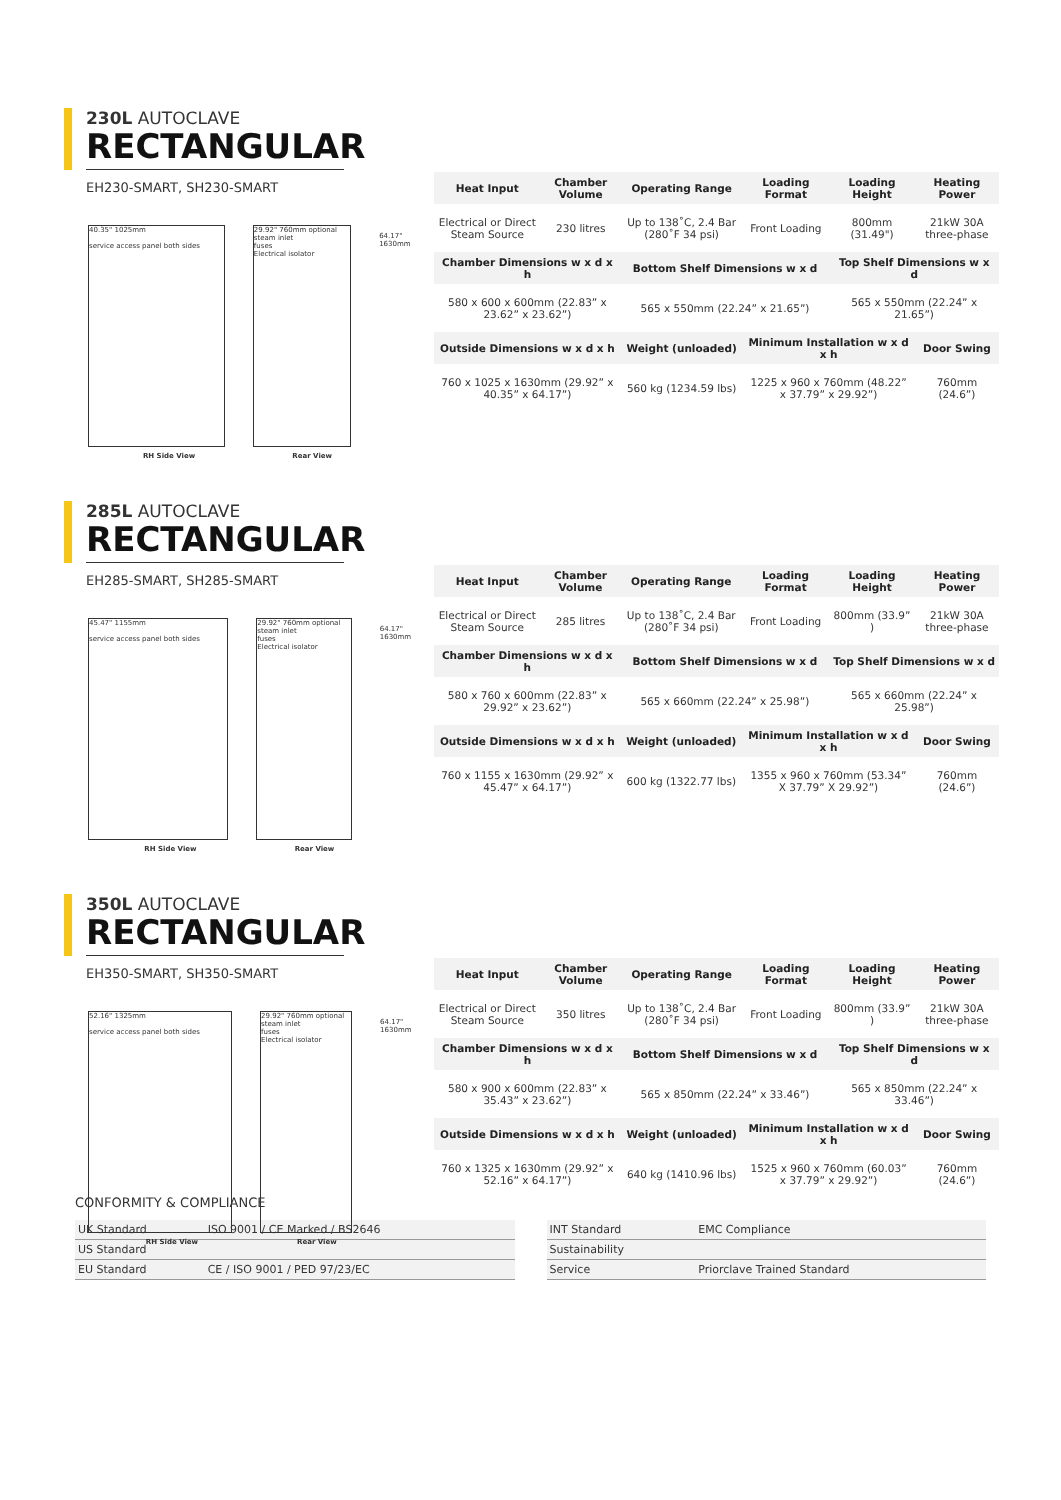230L AUTOCLAVE
RECTANGULAR
EH230-SMART, SH230-SMART
40.35" 1025mm
service access panel both sides
RH Side View
29.92" 760mm optional steam inlet
fuses
Electrical isolator
Rear View
64.17" 1630mm
| Heat Input | Chamber Volume | Operating Range | Loading Format | Loading Height | Heating Power |
| --- | --- | --- | --- | --- | --- |
| Electrical or Direct Steam Source | 230 litres | Up to 138˚C, 2.4 Bar (280˚F 34 psi) | Front Loading | 800mm (31.49") | 21kW 30A three-phase |
| Chamber Dimensions w x d x h | | Bottom Shelf Dimensions w x d | | Top Shelf Dimensions w x d | |
| 580 x 600 x 600mm (22.83” x 23.62” x 23.62”) | | 565 x 550mm (22.24” x 21.65”) | | 565 x 550mm (22.24” x 21.65”) | |
| Outside Dimensions w x d x h | | Weight (unloaded) | Minimum Installation w x d x h | | Door Swing |
| 760 x 1025 x 1630mm (29.92” x 40.35” x 64.17”) | | 560 kg (1234.59 lbs) | 1225 x 960 x 760mm (48.22” x 37.79” x 29.92”) | | 760mm (24.6”) |
285L AUTOCLAVE
RECTANGULAR
EH285-SMART, SH285-SMART
45.47" 1155mm
service access panel both sides
RH Side View
29.92" 760mm optional steam inlet
fuses
Electrical isolator
Rear View
64.17" 1630mm
| Heat Input | Chamber Volume | Operating Range | Loading Format | Loading Height | Heating Power |
| --- | --- | --- | --- | --- | --- |
| Electrical or Direct Steam Source | 285 litres | Up to 138˚C, 2.4 Bar (280˚F 34 psi) | Front Loading | 800mm (33.9” ) | 21kW 30A three-phase |
| Chamber Dimensions w x d x h | | Bottom Shelf Dimensions w x d | | Top Shelf Dimensions w x d | |
| 580 x 760 x 600mm (22.83” x 29.92” x 23.62”) | | 565 x 660mm (22.24” x 25.98”) | | 565 x 660mm (22.24” x 25.98”) | |
| Outside Dimensions w x d x h | | Weight (unloaded) | Minimum Installation w x d x h | | Door Swing |
| 760 x 1155 x 1630mm (29.92” x 45.47” x 64.17”) | | 600 kg (1322.77 lbs) | 1355 x 960 x 760mm (53.34” X 37.79” X 29.92”) | | 760mm (24.6”) |
350L AUTOCLAVE
RECTANGULAR
EH350-SMART, SH350-SMART
52.16" 1325mm
service access panel both sides
RH Side View
29.92" 760mm optional steam inlet
fuses
Electrical isolator
Rear View
64.17" 1630mm
| Heat Input | Chamber Volume | Operating Range | Loading Format | Loading Height | Heating Power |
| --- | --- | --- | --- | --- | --- |
| Electrical or Direct Steam Source | 350 litres | Up to 138˚C, 2.4 Bar (280˚F 34 psi) | Front Loading | 800mm (33.9” ) | 21kW 30A three-phase |
| Chamber Dimensions w x d x h | | Bottom Shelf Dimensions w x d | | Top Shelf Dimensions w x d | |
| 580 x 900 x 600mm (22.83” x 35.43” x 23.62”) | | 565 x 850mm (22.24” x 33.46”) | | 565 x 850mm (22.24” x 33.46”) | |
| Outside Dimensions w x d x h | | Weight (unloaded) | Minimum Installation w x d x h | | Door Swing |
| 760 x 1325 x 1630mm (29.92” x 52.16” x 64.17”) | | 640 kg (1410.96 lbs) | 1525 x 960 x 760mm (60.03” x 37.79” x 29.92”) | | 760mm (24.6”) |
CONFORMITY & COMPLIANCE
| UK Standard | ISO 9001 / CE Marked / BS2646 |
| US Standard | |
| EU Standard | CE / ISO 9001 / PED 97/23/EC |
| INT Standard | EMC Compliance |
| Sustainability | |
| Service | Priorclave Trained Standard |